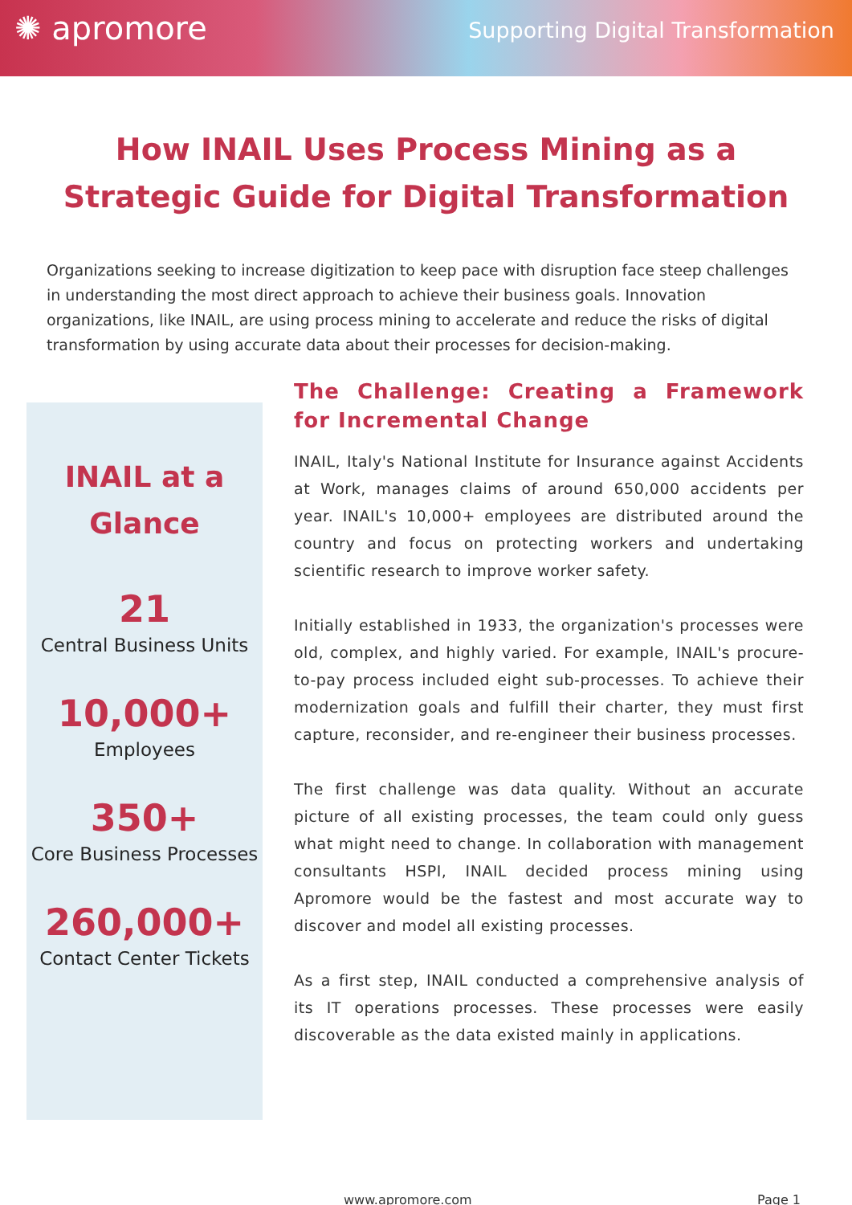✺ apromore
Supporting Digital Transformation
How INAIL Uses Process Mining as a Strategic Guide for Digital Transformation
Organizations seeking to increase digitization to keep pace with disruption face steep challenges in understanding the most direct approach to achieve their business goals. Innovation organizations, like INAIL, are using process mining to accelerate and reduce the risks of digital transformation by using accurate data about their processes for decision-making.
INAIL at a Glance
21
Central Business Units
10,000+
Employees
350+
Core Business Processes
260,000+
Contact Center Tickets
The Challenge: Creating a Framework for Incremental Change
INAIL, Italy's National Institute for Insurance against Accidents at Work, manages claims of around 650,000 accidents per year. INAIL's 10,000+ employees are distributed around the country and focus on protecting workers and undertaking scientific research to improve worker safety.
Initially established in 1933, the organization's processes were old, complex, and highly varied. For example, INAIL's procure-to-pay process included eight sub-processes. To achieve their modernization goals and fulfill their charter, they must first capture, reconsider, and re-engineer their business processes.
The first challenge was data quality. Without an accurate picture of all existing processes, the team could only guess what might need to change. In collaboration with management consultants HSPI, INAIL decided process mining using Apromore would be the fastest and most accurate way to discover and model all existing processes.
As a first step, INAIL conducted a comprehensive analysis of its IT operations processes. These processes were easily discoverable as the data existed mainly in applications.
www.apromore.com Page 1